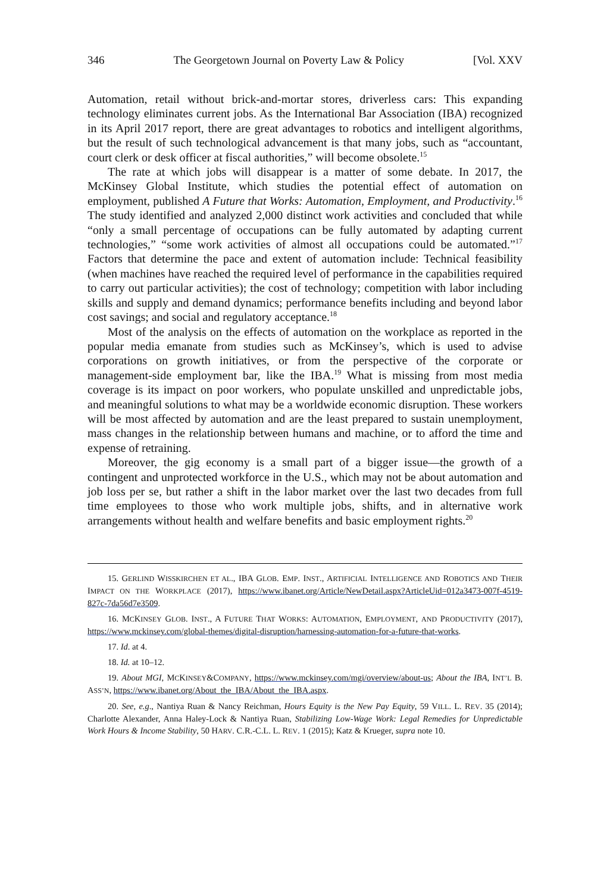346 The Georgetown Journal on Poverty Law & Policy [Vol. XXV
Automation, retail without brick-and-mortar stores, driverless cars: This expanding technology eliminates current jobs. As the International Bar Association (IBA) recognized in its April 2017 report, there are great advantages to robotics and intelligent algorithms, but the result of such technological advancement is that many jobs, such as “accountant, court clerk or desk officer at fiscal authorities,” will become obsolete.<sup>15</sup>
The rate at which jobs will disappear is a matter of some debate. In 2017, the McKinsey Global Institute, which studies the potential effect of automation on employment, published A Future that Works: Automation, Employment, and Productivity.<sup>16</sup> The study identified and analyzed 2,000 distinct work activities and concluded that while “only a small percentage of occupations can be fully automated by adapting current technologies,” “some work activities of almost all occupations could be automated.”<sup>17</sup> Factors that determine the pace and extent of automation include: Technical feasibility (when machines have reached the required level of performance in the capabilities required to carry out particular activities); the cost of technology; competition with labor including skills and supply and demand dynamics; performance benefits including and beyond labor cost savings; and social and regulatory acceptance.<sup>18</sup>
Most of the analysis on the effects of automation on the workplace as reported in the popular media emanate from studies such as McKinsey’s, which is used to advise corporations on growth initiatives, or from the perspective of the corporate or management-side employment bar, like the IBA.<sup>19</sup> What is missing from most media coverage is its impact on poor workers, who populate unskilled and unpredictable jobs, and meaningful solutions to what may be a worldwide economic disruption. These workers will be most affected by automation and are the least prepared to sustain unemployment, mass changes in the relationship between humans and machine, or to afford the time and expense of retraining.
Moreover, the gig economy is a small part of a bigger issue—the growth of a contingent and unprotected workforce in the U.S., which may not be about automation and job loss per se, but rather a shift in the labor market over the last two decades from full time employees to those who work multiple jobs, shifts, and in alternative work arrangements without health and welfare benefits and basic employment rights.<sup>20</sup>
15. GERLIND WISSKIRCHEN ET AL., IBA GLOB. EMP. INST., ARTIFICIAL INTELLIGENCE AND ROBOTICS AND THEIR IMPACT ON THE WORKPLACE (2017), https://www.ibanet.org/Article/NewDetail.aspx?ArticleUid=012a3473-007f-4519-827c-7da56d7e3509.
16. MCKINSEY GLOB. INST., A FUTURE THAT WORKS: AUTOMATION, EMPLOYMENT, AND PRODUCTIVITY (2017), https://www.mckinsey.com/global-themes/digital-disruption/harnessing-automation-for-a-future-that-works.
17. Id. at 4.
18. Id. at 10–12.
19. About MGI, MCKINSEY&COMPANY, https://www.mckinsey.com/mgi/overview/about-us; About the IBA, INT’L B. ASS’N, https://www.ibanet.org/About_the_IBA/About_the_IBA.aspx.
20. See, e.g., Nantiya Ruan & Nancy Reichman, Hours Equity is the New Pay Equity, 59 VILL. L. REV. 35 (2014); Charlotte Alexander, Anna Haley-Lock & Nantiya Ruan, Stabilizing Low-Wage Work: Legal Remedies for Unpredictable Work Hours & Income Stability, 50 HARV. C.R.-C.L. L. REV. 1 (2015); Katz & Krueger, supra note 10.